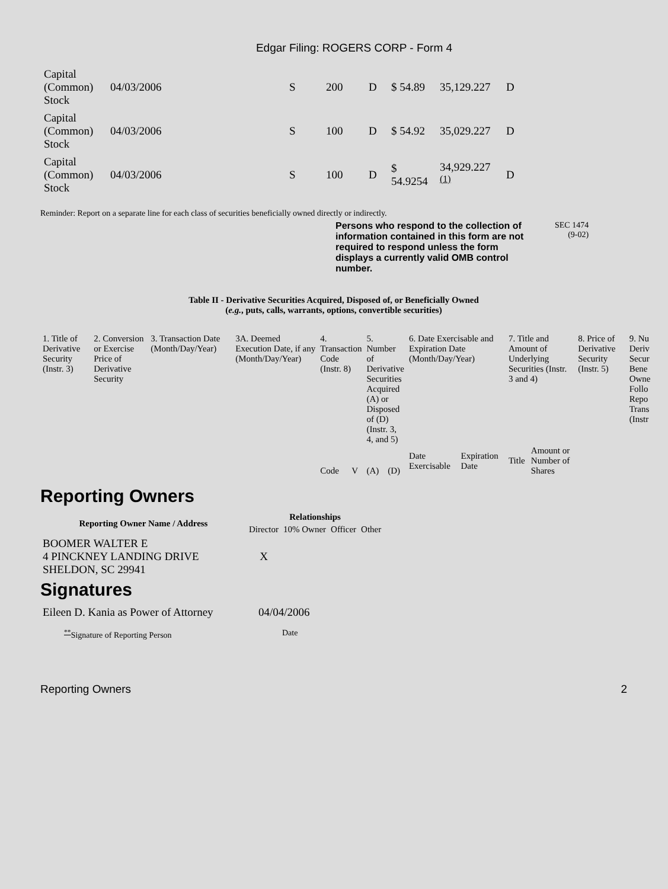Edgar Filing: ROGERS CORP - Form 4
| Capital (Common) Stock | 04/03/2006 | S | 200 | D | $ 54.89 | 35,129.227 | D |
| Capital (Common) Stock | 04/03/2006 | S | 100 | D | $ 54.92 | 35,029.227 | D |
| Capital (Common) Stock | 04/03/2006 | S | 100 | D | $ 54.9254 | 34,929.227 <sup>(1)</sup> | D |
Reminder: Report on a separate line for each class of securities beneficially owned directly or indirectly.
Persons who respond to the collection of information contained in this form are not required to respond unless the form displays a currently valid OMB control number.
SEC 1474
(9-02)
Table II - Derivative Securities Acquired, Disposed of, or Beneficially Owned
(e.g., puts, calls, warrants, options, convertible securities)
| 1. Title of Derivative Security (Instr. 3) | 2. Conversion or Exercise Price of Derivative Security | 3. Transaction Date (Month/Day/Year) | 3A. Deemed Execution Date, if any (Month/Day/Year) | 4. Transaction Code (Instr. 8) | | 5. Number of Derivative Securities Acquired (A) or Disposed of (D) (Instr. 3, 4, and 5) | | 6. Date Exercisable and Expiration Date (Month/Day/Year) | | 7. Title and Amount of Underlying Securities (Instr. 3 and 4) | | 8. Price of Derivative Security (Instr. 5) | 9. Nu Deriv Secur Bene Owne Follo Repo Trans (Instr |
| | | | | Code | V | (A) | (D) | Date Exercisable | Expiration Date | Title | Amount or Number of Shares | | |
Reporting Owners
| Reporting Owner Name / Address | Relationships | | | |
| --- | --- | --- | --- | --- |
| | Director | 10% Owner | Officer | Other |
| BOOMER WALTER E 4 PINCKNEY LANDING DRIVE SHELDON, SC 29941 | X | | | |
Signatures
| Eileen D. Kania as Power of Attorney | 04/04/2006 |
| <sup>**</sup> Signature of Reporting Person | Date |
Reporting Owners 2